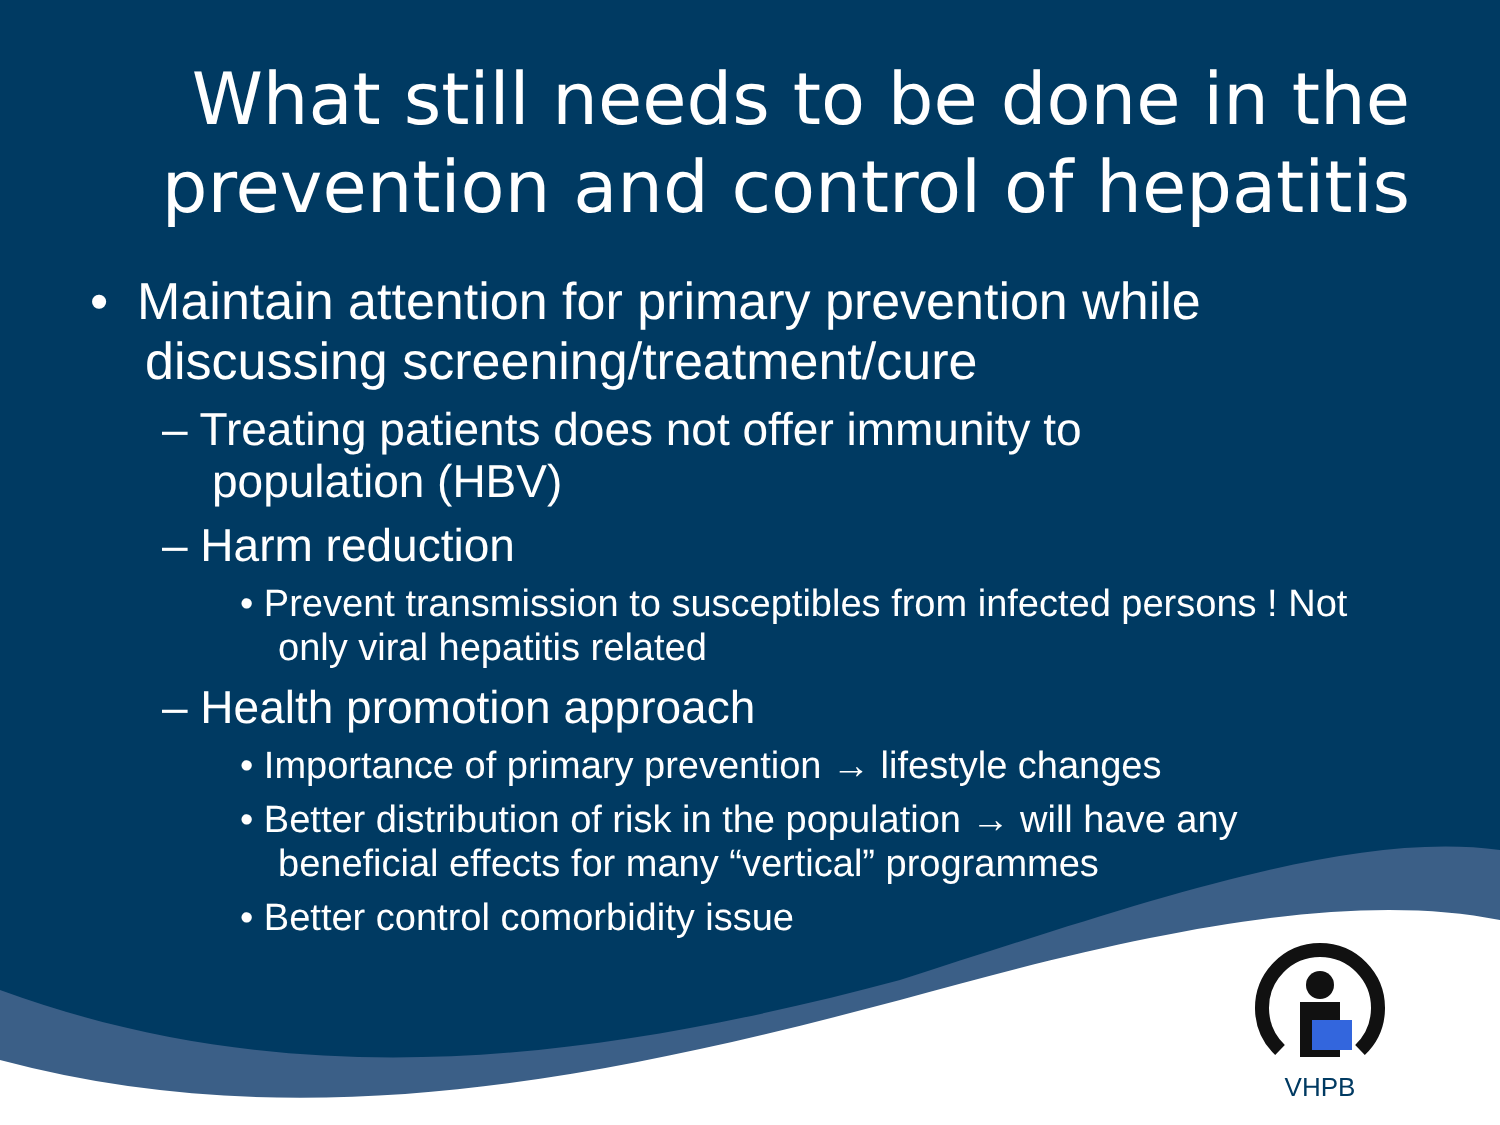What still needs to be done in the prevention and control of hepatitis
• Maintain attention for primary prevention while discussing screening/treatment/cure
– Treating patients does not offer immunity to population (HBV)
– Harm reduction
• Prevent transmission to susceptibles from infected persons ! Not only viral hepatitis related
– Health promotion approach
• Importance of primary prevention → lifestyle changes
• Better distribution of risk in the population → will have any beneficial effects for many “vertical” programmes
• Better control comorbidity issue
VHPB